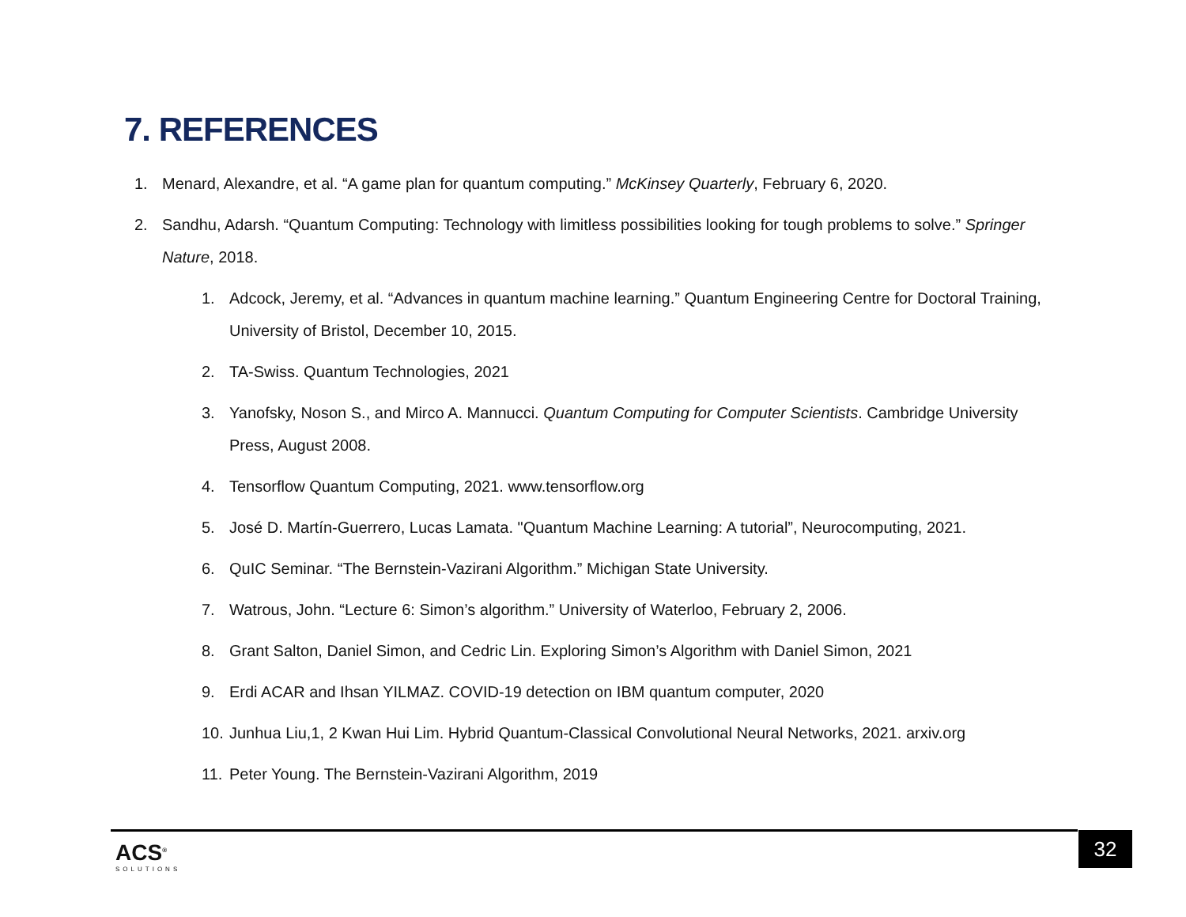7. REFERENCES
1. Menard, Alexandre, et al. “A game plan for quantum computing.” McKinsey Quarterly, February 6, 2020.
2. Sandhu, Adarsh. “Quantum Computing: Technology with limitless possibilities looking for tough problems to solve.” Springer Nature, 2018.
1. Adcock, Jeremy, et al. “Advances in quantum machine learning.” Quantum Engineering Centre for Doctoral Training, University of Bristol, December 10, 2015.
2. TA-Swiss. Quantum Technologies, 2021
3. Yanofsky, Noson S., and Mirco A. Mannucci. Quantum Computing for Computer Scientists. Cambridge University Press, August 2008.
4. Tensorflow Quantum Computing, 2021. www.tensorflow.org
5. José D. Martín-Guerrero, Lucas Lamata. "Quantum Machine Learning: A tutorial”, Neurocomputing, 2021.
6. QuIC Seminar. “The Bernstein-Vazirani Algorithm.” Michigan State University.
7. Watrous, John. “Lecture 6: Simon’s algorithm.” University of Waterloo, February 2, 2006.
8. Grant Salton, Daniel Simon, and Cedric Lin. Exploring Simon’s Algorithm with Daniel Simon, 2021
9. Erdi ACAR and Ihsan YILMAZ. COVID-19 detection on IBM quantum computer, 2020
10. Junhua Liu,1, 2 Kwan Hui Lim. Hybrid Quantum-Classical Convolutional Neural Networks, 2021. arxiv.org
11. Peter Young. The Bernstein-Vazirani Algorithm, 2019
ACS<sup>®</sup>
SOLUTIONS
32